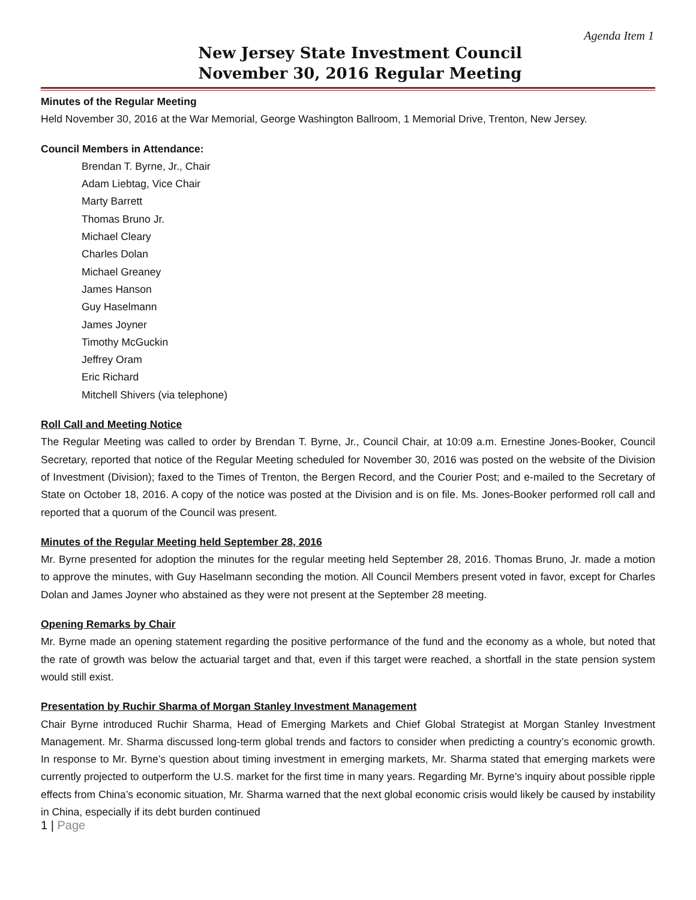Agenda Item 1
New Jersey State Investment Council
November 30, 2016 Regular Meeting
Minutes of the Regular Meeting
Held November 30, 2016 at the War Memorial, George Washington Ballroom, 1 Memorial Drive, Trenton, New Jersey.
Council Members in Attendance:
Brendan T. Byrne, Jr., Chair
Adam Liebtag, Vice Chair
Marty Barrett
Thomas Bruno Jr.
Michael Cleary
Charles Dolan
Michael Greaney
James Hanson
Guy Haselmann
James Joyner
Timothy McGuckin
Jeffrey Oram
Eric Richard
Mitchell Shivers (via telephone)
Roll Call and Meeting Notice
The Regular Meeting was called to order by Brendan T. Byrne, Jr., Council Chair, at 10:09 a.m. Ernestine Jones-Booker, Council Secretary, reported that notice of the Regular Meeting scheduled for November 30, 2016 was posted on the website of the Division of Investment (Division); faxed to the Times of Trenton, the Bergen Record, and the Courier Post; and e-mailed to the Secretary of State on October 18, 2016. A copy of the notice was posted at the Division and is on file. Ms. Jones-Booker performed roll call and reported that a quorum of the Council was present.
Minutes of the Regular Meeting held September 28, 2016
Mr. Byrne presented for adoption the minutes for the regular meeting held September 28, 2016. Thomas Bruno, Jr. made a motion to approve the minutes, with Guy Haselmann seconding the motion. All Council Members present voted in favor, except for Charles Dolan and James Joyner who abstained as they were not present at the September 28 meeting.
Opening Remarks by Chair
Mr. Byrne made an opening statement regarding the positive performance of the fund and the economy as a whole, but noted that the rate of growth was below the actuarial target and that, even if this target were reached, a shortfall in the state pension system would still exist.
Presentation by Ruchir Sharma of Morgan Stanley Investment Management
Chair Byrne introduced Ruchir Sharma, Head of Emerging Markets and Chief Global Strategist at Morgan Stanley Investment Management. Mr. Sharma discussed long-term global trends and factors to consider when predicting a country’s economic growth. In response to Mr. Byrne’s question about timing investment in emerging markets, Mr. Sharma stated that emerging markets were currently projected to outperform the U.S. market for the first time in many years. Regarding Mr. Byrne’s inquiry about possible ripple effects from China’s economic situation, Mr. Sharma warned that the next global economic crisis would likely be caused by instability in China, especially if its debt burden continued
1 | Page